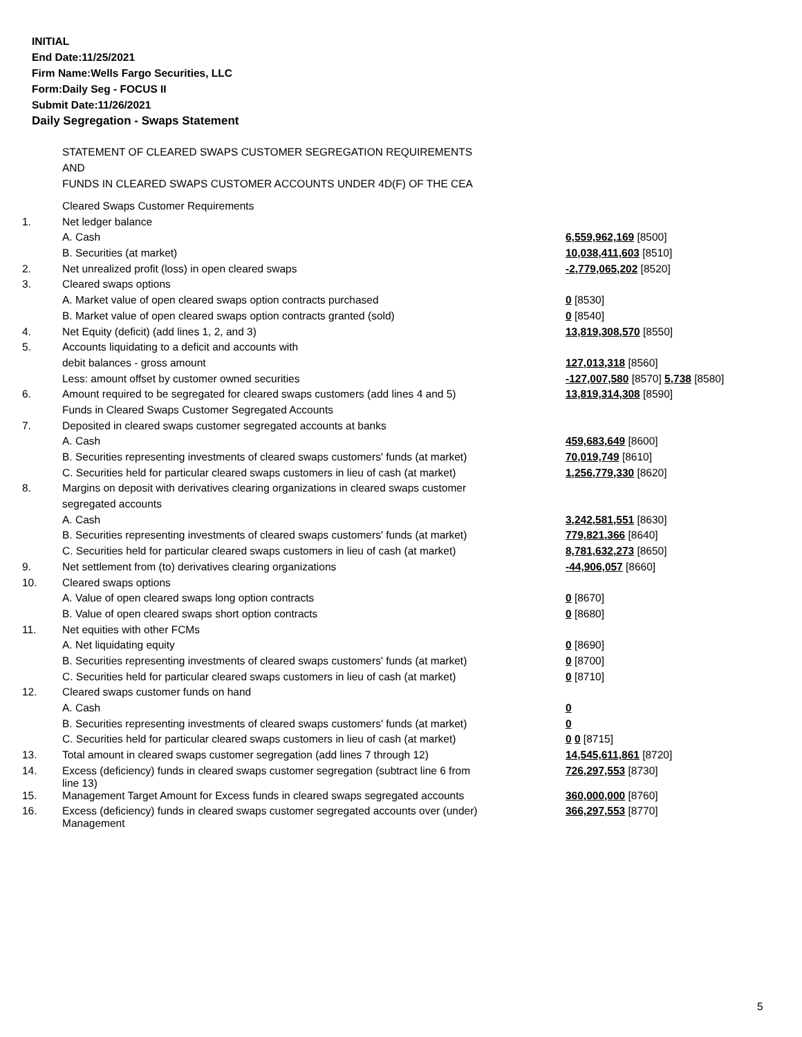INITIAL
End Date:11/25/2021
Firm Name:Wells Fargo Securities, LLC
Form:Daily Seg - FOCUS II
Submit Date:11/26/2021
Daily Segregation - Swaps Statement
STATEMENT OF CLEARED SWAPS CUSTOMER SEGREGATION REQUIREMENTS
AND
FUNDS IN CLEARED SWAPS CUSTOMER ACCOUNTS UNDER 4D(F) OF THE CEA
| | Cleared Swaps Customer Requirements | |
| 1. | Net ledger balance | |
| | A. Cash | 6,559,962,169 [8500] |
| | B. Securities (at market) | 10,038,411,603 [8510] |
| 2. | Net unrealized profit (loss) in open cleared swaps | -2,779,065,202 [8520] |
| 3. | Cleared swaps options | |
| | A. Market value of open cleared swaps option contracts purchased | 0 [8530] |
| | B. Market value of open cleared swaps option contracts granted (sold) | 0 [8540] |
| 4. | Net Equity (deficit) (add lines 1, 2, and 3) | 13,819,308,570 [8550] |
| 5. | Accounts liquidating to a deficit and accounts with | |
| | debit balances - gross amount | 127,013,318 [8560] |
| | Less: amount offset by customer owned securities | -127,007,580 [8570] 5,738 [8580] |
| 6. | Amount required to be segregated for cleared swaps customers (add lines 4 and 5) | 13,819,314,308 [8590] |
| | Funds in Cleared Swaps Customer Segregated Accounts | |
| 7. | Deposited in cleared swaps customer segregated accounts at banks | |
| | A. Cash | 459,683,649 [8600] |
| | B. Securities representing investments of cleared swaps customers' funds (at market) | 70,019,749 [8610] |
| | C. Securities held for particular cleared swaps customers in lieu of cash (at market) | 1,256,779,330 [8620] |
| 8. | Margins on deposit with derivatives clearing organizations in cleared swaps customer | |
| | segregated accounts | |
| | A. Cash | 3,242,581,551 [8630] |
| | B. Securities representing investments of cleared swaps customers' funds (at market) | 779,821,366 [8640] |
| | C. Securities held for particular cleared swaps customers in lieu of cash (at market) | 8,781,632,273 [8650] |
| 9. | Net settlement from (to) derivatives clearing organizations | -44,906,057 [8660] |
| 10. | Cleared swaps options | |
| | A. Value of open cleared swaps long option contracts | 0 [8670] |
| | B. Value of open cleared swaps short option contracts | 0 [8680] |
| 11. | Net equities with other FCMs | |
| | A. Net liquidating equity | 0 [8690] |
| | B. Securities representing investments of cleared swaps customers' funds (at market) | 0 [8700] |
| | C. Securities held for particular cleared swaps customers in lieu of cash (at market) | 0 [8710] |
| 12. | Cleared swaps customer funds on hand | |
| | A. Cash | 0 |
| | B. Securities representing investments of cleared swaps customers' funds (at market) | 0 |
| | C. Securities held for particular cleared swaps customers in lieu of cash (at market) | 0 0 [8715] |
| 13. | Total amount in cleared swaps customer segregation (add lines 7 through 12) | 14,545,611,861 [8720] |
| 14. | Excess (deficiency) funds in cleared swaps customer segregation (subtract line 6 from line 13) | 726,297,553 [8730] |
| 15. | Management Target Amount for Excess funds in cleared swaps segregated accounts | 360,000,000 [8760] |
| 16. | Excess (deficiency) funds in cleared swaps customer segregated accounts over (under) Management | 366,297,553 [8770] |
5